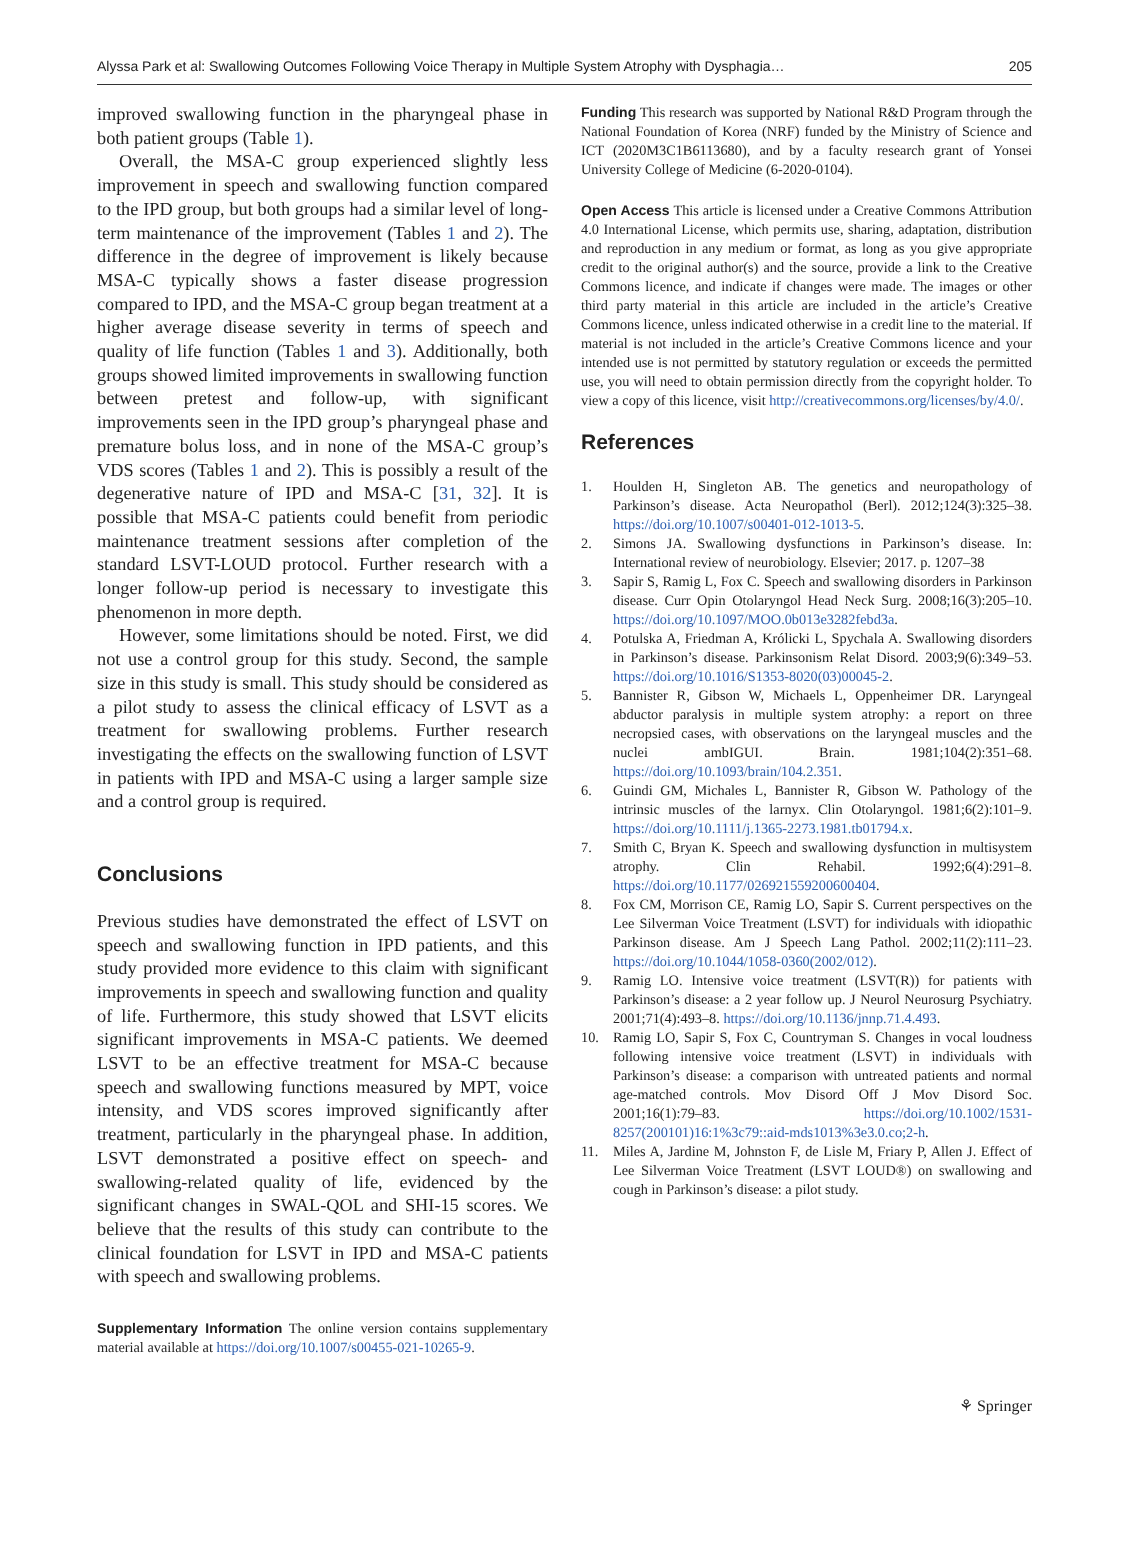Alyssa Park et al: Swallowing Outcomes Following Voice Therapy in Multiple System Atrophy with Dysphagia… 205
improved swallowing function in the pharyngeal phase in both patient groups (Table 1).
Overall, the MSA-C group experienced slightly less improvement in speech and swallowing function compared to the IPD group, but both groups had a similar level of long-term maintenance of the improvement (Tables 1 and 2). The difference in the degree of improvement is likely because MSA-C typically shows a faster disease progression compared to IPD, and the MSA-C group began treatment at a higher average disease severity in terms of speech and quality of life function (Tables 1 and 3). Additionally, both groups showed limited improvements in swallowing function between pretest and follow-up, with significant improvements seen in the IPD group’s pharyngeal phase and premature bolus loss, and in none of the MSA-C group’s VDS scores (Tables 1 and 2). This is possibly a result of the degenerative nature of IPD and MSA-C [31, 32]. It is possible that MSA-C patients could benefit from periodic maintenance treatment sessions after completion of the standard LSVT-LOUD protocol. Further research with a longer follow-up period is necessary to investigate this phenomenon in more depth.
However, some limitations should be noted. First, we did not use a control group for this study. Second, the sample size in this study is small. This study should be considered as a pilot study to assess the clinical efficacy of LSVT as a treatment for swallowing problems. Further research investigating the effects on the swallowing function of LSVT in patients with IPD and MSA-C using a larger sample size and a control group is required.
Conclusions
Previous studies have demonstrated the effect of LSVT on speech and swallowing function in IPD patients, and this study provided more evidence to this claim with significant improvements in speech and swallowing function and quality of life. Furthermore, this study showed that LSVT elicits significant improvements in MSA-C patients. We deemed LSVT to be an effective treatment for MSA-C because speech and swallowing functions measured by MPT, voice intensity, and VDS scores improved significantly after treatment, particularly in the pharyngeal phase. In addition, LSVT demonstrated a positive effect on speech- and swallowing-related quality of life, evidenced by the significant changes in SWAL-QOL and SHI-15 scores. We believe that the results of this study can contribute to the clinical foundation for LSVT in IPD and MSA-C patients with speech and swallowing problems.
Supplementary Information The online version contains supplementary material available at https://doi.org/10.1007/s00455-021-10265-9.
Funding This research was supported by National R&D Program through the National Foundation of Korea (NRF) funded by the Ministry of Science and ICT (2020M3C1B6113680), and by a faculty research grant of Yonsei University College of Medicine (6-2020-0104).
Open Access This article is licensed under a Creative Commons Attribution 4.0 International License, which permits use, sharing, adaptation, distribution and reproduction in any medium or format, as long as you give appropriate credit to the original author(s) and the source, provide a link to the Creative Commons licence, and indicate if changes were made. The images or other third party material in this article are included in the article’s Creative Commons licence, unless indicated otherwise in a credit line to the material. If material is not included in the article’s Creative Commons licence and your intended use is not permitted by statutory regulation or exceeds the permitted use, you will need to obtain permission directly from the copyright holder. To view a copy of this licence, visit http://creativecommons.org/licenses/by/4.0/.
References
1. Houlden H, Singleton AB. The genetics and neuropathology of Parkinson’s disease. Acta Neuropathol (Berl). 2012;124(3):325–38. https://doi.org/10.1007/s00401-012-1013-5.
2. Simons JA. Swallowing dysfunctions in Parkinson’s disease. In: International review of neurobiology. Elsevier; 2017. p. 1207–38
3. Sapir S, Ramig L, Fox C. Speech and swallowing disorders in Parkinson disease. Curr Opin Otolaryngol Head Neck Surg. 2008;16(3):205–10. https://doi.org/10.1097/MOO.0b013e3282febd3a.
4. Potulska A, Friedman A, Królicki L, Spychala A. Swallowing disorders in Parkinson’s disease. Parkinsonism Relat Disord. 2003;9(6):349–53. https://doi.org/10.1016/S1353-8020(03)00045-2.
5. Bannister R, Gibson W, Michaels L, Oppenheimer DR. Laryngeal abductor paralysis in multiple system atrophy: a report on three necropsied cases, with observations on the laryngeal muscles and the nuclei ambIGUI. Brain. 1981;104(2):351–68. https://doi.org/10.1093/brain/104.2.351.
6. Guindi GM, Michales L, Bannister R, Gibson W. Pathology of the intrinsic muscles of the larnyx. Clin Otolaryngol. 1981;6(2):101–9. https://doi.org/10.1111/j.1365-2273.1981.tb01794.x.
7. Smith C, Bryan K. Speech and swallowing dysfunction in multisystem atrophy. Clin Rehabil. 1992;6(4):291–8. https://doi.org/10.1177/026921559200600404.
8. Fox CM, Morrison CE, Ramig LO, Sapir S. Current perspectives on the Lee Silverman Voice Treatment (LSVT) for individuals with idiopathic Parkinson disease. Am J Speech Lang Pathol. 2002;11(2):111–23. https://doi.org/10.1044/1058-0360(2002/012).
9. Ramig LO. Intensive voice treatment (LSVT(R)) for patients with Parkinson’s disease: a 2 year follow up. J Neurol Neurosurg Psychiatry. 2001;71(4):493–8. https://doi.org/10.1136/jnnp.71.4.493.
10. Ramig LO, Sapir S, Fox C, Countryman S. Changes in vocal loudness following intensive voice treatment (LSVT) in individuals with Parkinson’s disease: a comparison with untreated patients and normal age-matched controls. Mov Disord Off J Mov Disord Soc. 2001;16(1):79–83. https://doi.org/10.1002/1531-8257(200101)16:1%3c79::aid-mds1013%3e3.0.co;2-h.
11. Miles A, Jardine M, Johnston F, de Lisle M, Friary P, Allen J. Effect of Lee Silverman Voice Treatment (LSVT LOUD®) on swallowing and cough in Parkinson’s disease: a pilot study.
⚘ Springer